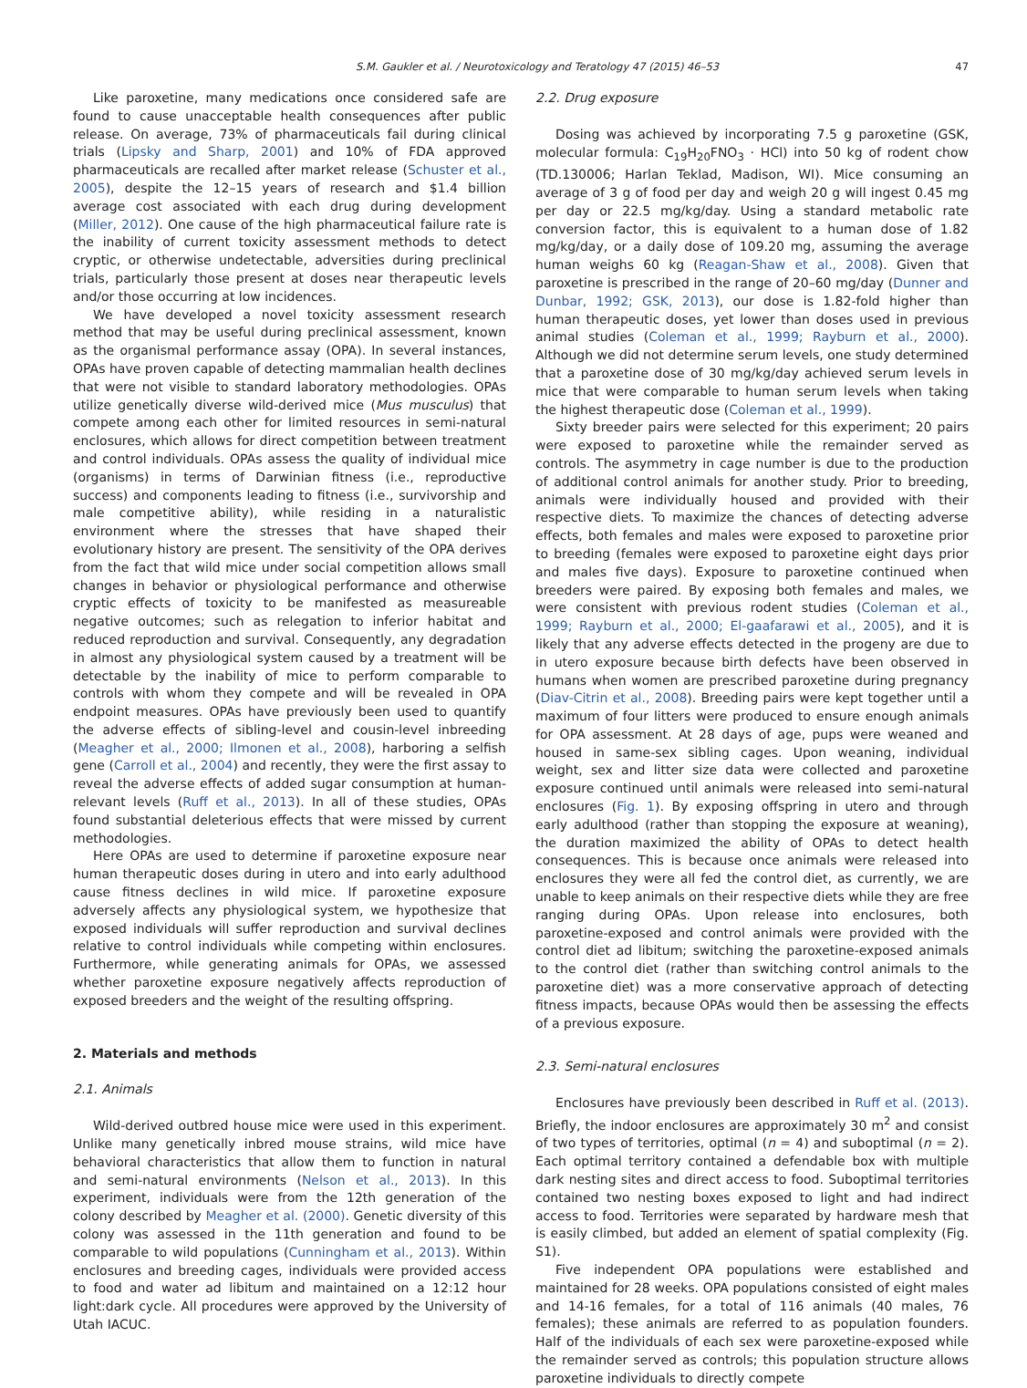S.M. Gaukler et al. / Neurotoxicology and Teratology 47 (2015) 46–53 47
Like paroxetine, many medications once considered safe are found to cause unacceptable health consequences after public release. On average, 73% of pharmaceuticals fail during clinical trials (Lipsky and Sharp, 2001) and 10% of FDA approved pharmaceuticals are recalled after market release (Schuster et al., 2005), despite the 12–15 years of research and $1.4 billion average cost associated with each drug during development (Miller, 2012). One cause of the high pharmaceutical failure rate is the inability of current toxicity assessment methods to detect cryptic, or otherwise undetectable, adversities during preclinical trials, particularly those present at doses near therapeutic levels and/or those occurring at low incidences.
We have developed a novel toxicity assessment research method that may be useful during preclinical assessment, known as the organismal performance assay (OPA). In several instances, OPAs have proven capable of detecting mammalian health declines that were not visible to standard laboratory methodologies. OPAs utilize genetically diverse wild-derived mice (Mus musculus) that compete among each other for limited resources in semi-natural enclosures, which allows for direct competition between treatment and control individuals. OPAs assess the quality of individual mice (organisms) in terms of Darwinian fitness (i.e., reproductive success) and components leading to fitness (i.e., survivorship and male competitive ability), while residing in a naturalistic environment where the stresses that have shaped their evolutionary history are present. The sensitivity of the OPA derives from the fact that wild mice under social competition allows small changes in behavior or physiological performance and otherwise cryptic effects of toxicity to be manifested as measureable negative outcomes; such as relegation to inferior habitat and reduced reproduction and survival. Consequently, any degradation in almost any physiological system caused by a treatment will be detectable by the inability of mice to perform comparable to controls with whom they compete and will be revealed in OPA endpoint measures. OPAs have previously been used to quantify the adverse effects of sibling-level and cousin-level inbreeding (Meagher et al., 2000; Ilmonen et al., 2008), harboring a selfish gene (Carroll et al., 2004) and recently, they were the first assay to reveal the adverse effects of added sugar consumption at human-relevant levels (Ruff et al., 2013). In all of these studies, OPAs found substantial deleterious effects that were missed by current methodologies.
Here OPAs are used to determine if paroxetine exposure near human therapeutic doses during in utero and into early adulthood cause fitness declines in wild mice. If paroxetine exposure adversely affects any physiological system, we hypothesize that exposed individuals will suffer reproduction and survival declines relative to control individuals while competing within enclosures. Furthermore, while generating animals for OPAs, we assessed whether paroxetine exposure negatively affects reproduction of exposed breeders and the weight of the resulting offspring.
2. Materials and methods
2.1. Animals
Wild-derived outbred house mice were used in this experiment. Unlike many genetically inbred mouse strains, wild mice have behavioral characteristics that allow them to function in natural and semi-natural environments (Nelson et al., 2013). In this experiment, individuals were from the 12th generation of the colony described by Meagher et al. (2000). Genetic diversity of this colony was assessed in the 11th generation and found to be comparable to wild populations (Cunningham et al., 2013). Within enclosures and breeding cages, individuals were provided access to food and water ad libitum and maintained on a 12:12 hour light:dark cycle. All procedures were approved by the University of Utah IACUC.
2.2. Drug exposure
Dosing was achieved by incorporating 7.5 g paroxetine (GSK, molecular formula: C<sub>19</sub>H<sub>20</sub>FNO<sub>3</sub> · HCl) into 50 kg of rodent chow (TD.130006; Harlan Teklad, Madison, WI). Mice consuming an average of 3 g of food per day and weigh 20 g will ingest 0.45 mg per day or 22.5 mg/kg/day. Using a standard metabolic rate conversion factor, this is equivalent to a human dose of 1.82 mg/kg/day, or a daily dose of 109.20 mg, assuming the average human weighs 60 kg (Reagan-Shaw et al., 2008). Given that paroxetine is prescribed in the range of 20–60 mg/day (Dunner and Dunbar, 1992; GSK, 2013), our dose is 1.82-fold higher than human therapeutic doses, yet lower than doses used in previous animal studies (Coleman et al., 1999; Rayburn et al., 2000). Although we did not determine serum levels, one study determined that a paroxetine dose of 30 mg/kg/day achieved serum levels in mice that were comparable to human serum levels when taking the highest therapeutic dose (Coleman et al., 1999).
Sixty breeder pairs were selected for this experiment; 20 pairs were exposed to paroxetine while the remainder served as controls. The asymmetry in cage number is due to the production of additional control animals for another study. Prior to breeding, animals were individually housed and provided with their respective diets. To maximize the chances of detecting adverse effects, both females and males were exposed to paroxetine prior to breeding (females were exposed to paroxetine eight days prior and males five days). Exposure to paroxetine continued when breeders were paired. By exposing both females and males, we were consistent with previous rodent studies (Coleman et al., 1999; Rayburn et al., 2000; El-gaafarawi et al., 2005), and it is likely that any adverse effects detected in the progeny are due to in utero exposure because birth defects have been observed in humans when women are prescribed paroxetine during pregnancy (Diav-Citrin et al., 2008). Breeding pairs were kept together until a maximum of four litters were produced to ensure enough animals for OPA assessment. At 28 days of age, pups were weaned and housed in same-sex sibling cages. Upon weaning, individual weight, sex and litter size data were collected and paroxetine exposure continued until animals were released into semi-natural enclosures (Fig. 1). By exposing offspring in utero and through early adulthood (rather than stopping the exposure at weaning), the duration maximized the ability of OPAs to detect health consequences. This is because once animals were released into enclosures they were all fed the control diet, as currently, we are unable to keep animals on their respective diets while they are free ranging during OPAs. Upon release into enclosures, both paroxetine-exposed and control animals were provided with the control diet ad libitum; switching the paroxetine-exposed animals to the control diet (rather than switching control animals to the paroxetine diet) was a more conservative approach of detecting fitness impacts, because OPAs would then be assessing the effects of a previous exposure.
2.3. Semi-natural enclosures
Enclosures have previously been described in Ruff et al. (2013). Briefly, the indoor enclosures are approximately 30 m<sup>2</sup> and consist of two types of territories, optimal (n = 4) and suboptimal (n = 2). Each optimal territory contained a defendable box with multiple dark nesting sites and direct access to food. Suboptimal territories contained two nesting boxes exposed to light and had indirect access to food. Territories were separated by hardware mesh that is easily climbed, but added an element of spatial complexity (Fig. S1).
Five independent OPA populations were established and maintained for 28 weeks. OPA populations consisted of eight males and 14-16 females, for a total of 116 animals (40 males, 76 females); these animals are referred to as population founders. Half of the individuals of each sex were paroxetine-exposed while the remainder served as controls; this population structure allows paroxetine individuals to directly compete